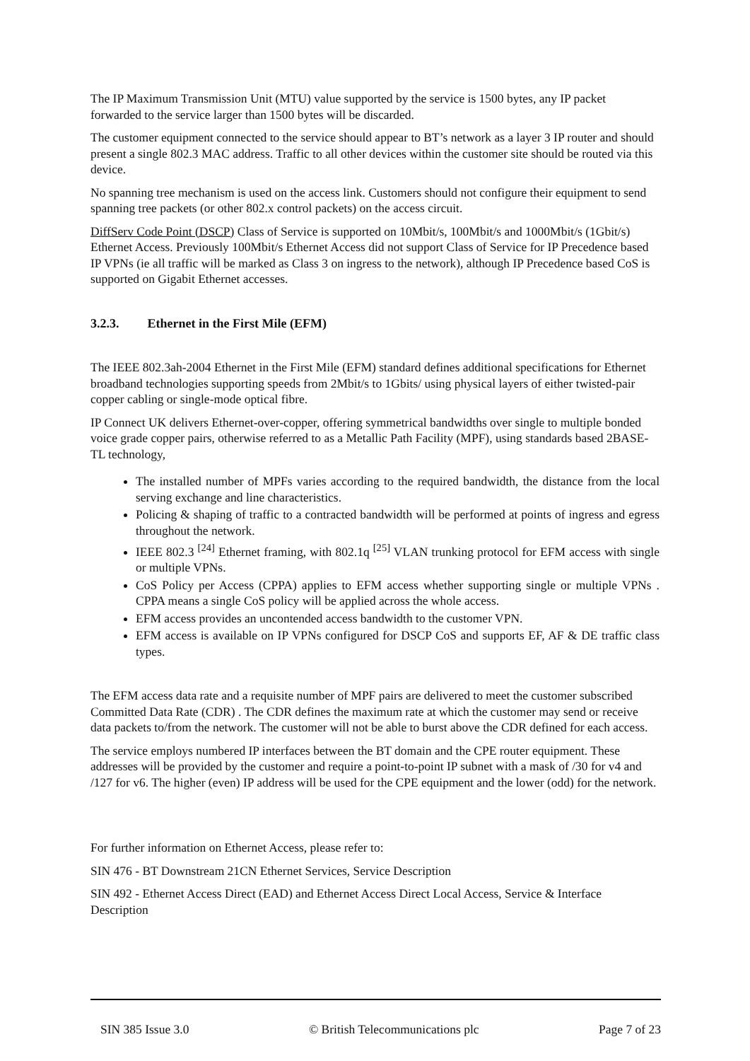The IP Maximum Transmission Unit (MTU) value supported by the service is 1500 bytes, any IP packet forwarded to the service larger than 1500 bytes will be discarded.
The customer equipment connected to the service should appear to BT’s network as a layer 3 IP router and should present a single 802.3 MAC address. Traffic to all other devices within the customer site should be routed via this device.
No spanning tree mechanism is used on the access link. Customers should not configure their equipment to send spanning tree packets (or other 802.x control packets) on the access circuit.
DiffServ Code Point (DSCP) Class of Service is supported on 10Mbit/s, 100Mbit/s and 1000Mbit/s (1Gbit/s) Ethernet Access. Previously 100Mbit/s Ethernet Access did not support Class of Service for IP Precedence based IP VPNs (ie all traffic will be marked as Class 3 on ingress to the network), although IP Precedence based CoS is supported on Gigabit Ethernet accesses.
3.2.3. Ethernet in the First Mile (EFM)
The IEEE 802.3ah-2004 Ethernet in the First Mile (EFM) standard defines additional specifications for Ethernet broadband technologies supporting speeds from 2Mbit/s to 1Gbits/ using physical layers of either twisted-pair copper cabling or single-mode optical fibre.
IP Connect UK delivers Ethernet-over-copper, offering symmetrical bandwidths over single to multiple bonded voice grade copper pairs, otherwise referred to as a Metallic Path Facility (MPF), using standards based 2BASE-TL technology,
The installed number of MPFs varies according to the required bandwidth, the distance from the local serving exchange and line characteristics.
Policing & shaping of traffic to a contracted bandwidth will be performed at points of ingress and egress throughout the network.
IEEE 802.3 <sup>[24]</sup> Ethernet framing, with 802.1q <sup>[25]</sup> VLAN trunking protocol for EFM access with single or multiple VPNs.
CoS Policy per Access (CPPA) applies to EFM access whether supporting single or multiple VPNs . CPPA means a single CoS policy will be applied across the whole access.
EFM access provides an uncontended access bandwidth to the customer VPN.
EFM access is available on IP VPNs configured for DSCP CoS and supports EF, AF & DE traffic class types.
The EFM access data rate and a requisite number of MPF pairs are delivered to meet the customer subscribed Committed Data Rate (CDR) . The CDR defines the maximum rate at which the customer may send or receive data packets to/from the network. The customer will not be able to burst above the CDR defined for each access.
The service employs numbered IP interfaces between the BT domain and the CPE router equipment. These addresses will be provided by the customer and require a point-to-point IP subnet with a mask of /30 for v4 and /127 for v6. The higher (even) IP address will be used for the CPE equipment and the lower (odd) for the network.
For further information on Ethernet Access, please refer to:
SIN 476 - BT Downstream 21CN Ethernet Services, Service Description
SIN 492 - Ethernet Access Direct (EAD) and Ethernet Access Direct Local Access, Service & Interface Description
SIN 385 Issue 3.0 © British Telecommunications plc Page 7 of 23